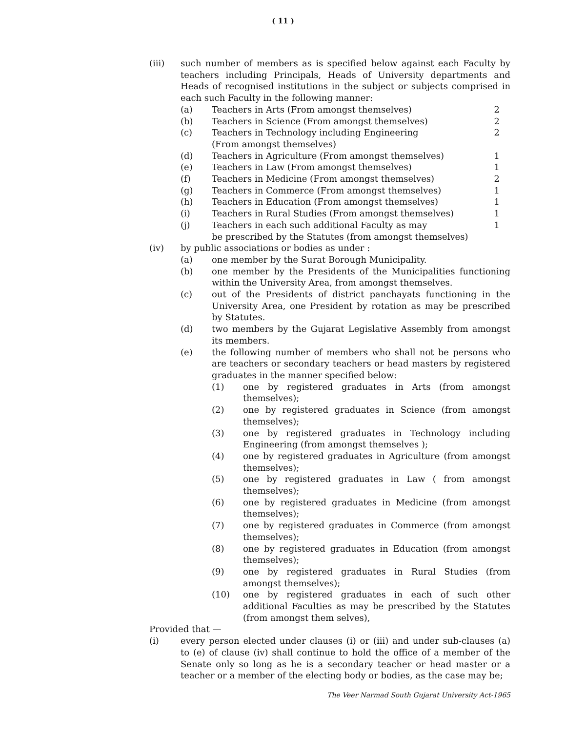( 11 )
(iii) such number of members as is specified below against each Faculty by teachers including Principals, Heads of University departments and Heads of recognised institutions in the subject or subjects comprised in each such Faculty in the following manner:
(a) Teachers in Arts (From amongst themselves)
2
(b) Teachers in Science (From amongst themselves)
2
(c) Teachers in Technology including Engineering
(From amongst themselves)
2
(d) Teachers in Agriculture (From amongst themselves)
1
(e) Teachers in Law (From amongst themselves)
1
(f) Teachers in Medicine (From amongst themselves)
2
(g) Teachers in Commerce (From amongst themselves)
1
(h) Teachers in Education (From amongst themselves)
1
(i) Teachers in Rural Studies (From amongst themselves)
1
(j) Teachers in each such additional Faculty as may
be prescribed by the Statutes (from amongst themselves)
1
(iv) by public associations or bodies as under :
(a) one member by the Surat Borough Municipality.
(b) one member by the Presidents of the Municipalities functioning within the University Area, from amongst themselves.
(c) out of the Presidents of district panchayats functioning in the University Area, one President by rotation as may be prescribed by Statutes.
(d) two members by the Gujarat Legislative Assembly from amongst its members.
(e) the following number of members who shall not be persons who are teachers or secondary teachers or head masters by registered graduates in the manner specified below:
(1) one by registered graduates in Arts (from amongst themselves);
(2) one by registered graduates in Science (from amongst themselves);
(3) one by registered graduates in Technology including Engineering (from amongst themselves );
(4) one by registered graduates in Agriculture (from amongst themselves);
(5) one by registered graduates in Law ( from amongst themselves);
(6) one by registered graduates in Medicine (from amongst themselves);
(7) one by registered graduates in Commerce (from amongst themselves);
(8) one by registered graduates in Education (from amongst themselves);
(9) one by registered graduates in Rural Studies (from amongst themselves);
(10) one by registered graduates in each of such other additional Faculties as may be prescribed by the Statutes (from amongst them selves),
Provided that —
(i) every person elected under clauses (i) or (iii) and under sub-clauses (a) to (e) of clause (iv) shall continue to hold the office of a member of the Senate only so long as he is a secondary teacher or head master or a teacher or a member of the electing body or bodies, as the case may be;
The Veer Narmad South Gujarat University Act-1965